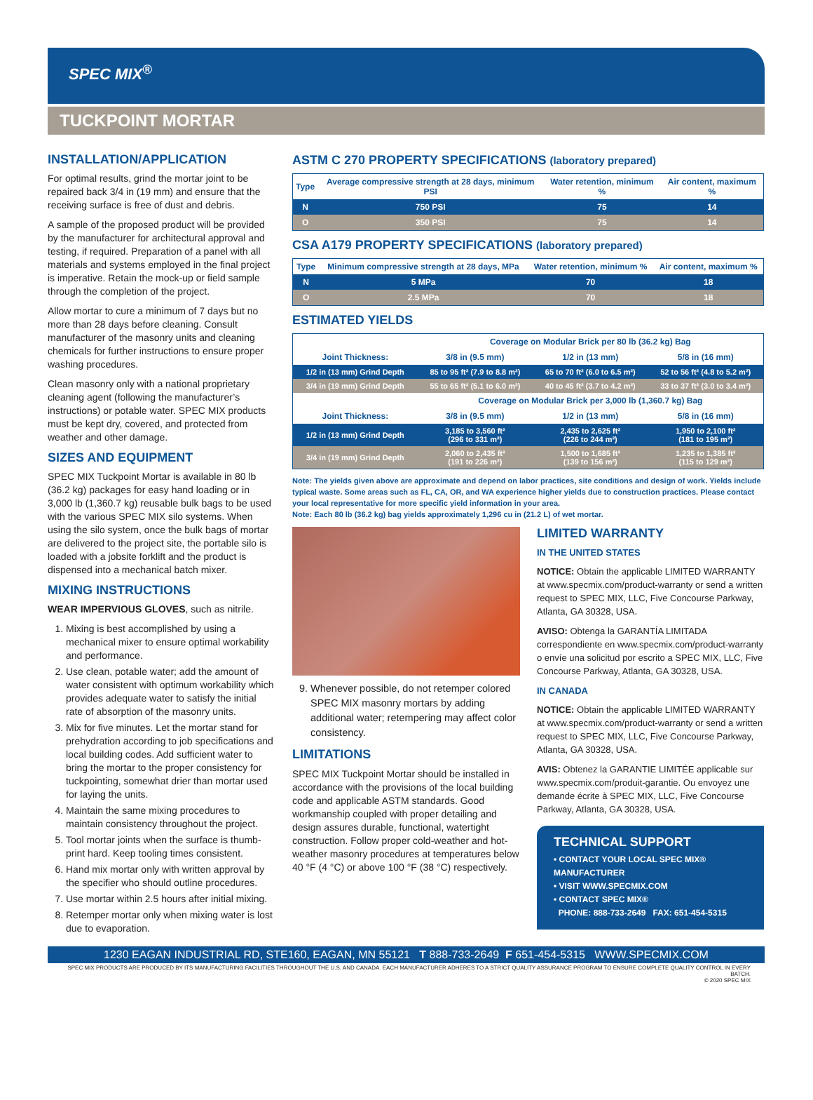SPEC MIX<sup>®</sup>
TUCKPOINT MORTAR
INSTALLATION/APPLICATION
For optimal results, grind the mortar joint to be repaired back 3/4 in (19 mm) and ensure that the receiving surface is free of dust and debris.
A sample of the proposed product will be provided by the manufacturer for architectural approval and testing, if required. Preparation of a panel with all materials and systems employed in the final project is imperative. Retain the mock-up or field sample through the completion of the project.
Allow mortar to cure a minimum of 7 days but no more than 28 days before cleaning. Consult manufacturer of the masonry units and cleaning chemicals for further instructions to ensure proper washing procedures.
Clean masonry only with a national proprietary cleaning agent (following the manufacturer’s instructions) or potable water. SPEC MIX products must be kept dry, covered, and protected from weather and other damage.
SIZES AND EQUIPMENT
SPEC MIX Tuckpoint Mortar is available in 80 lb (36.2 kg) packages for easy hand loading or in 3,000 lb (1,360.7 kg) reusable bulk bags to be used with the various SPEC MIX silo systems. When using the silo system, once the bulk bags of mortar are delivered to the project site, the portable silo is loaded with a jobsite forklift and the product is dispensed into a mechanical batch mixer.
MIXING INSTRUCTIONS
WEAR IMPERVIOUS GLOVES, such as nitrile.
1. Mixing is best accomplished by using a mechanical mixer to ensure optimal workability and performance.
2. Use clean, potable water; add the amount of water consistent with optimum workability which provides adequate water to satisfy the initial rate of absorption of the masonry units.
3. Mix for five minutes. Let the mortar stand for prehydration according to job specifications and local building codes. Add sufficient water to bring the mortar to the proper consistency for tuckpointing, somewhat drier than mortar used for laying the units.
4. Maintain the same mixing procedures to maintain consistency throughout the project.
5. Tool mortar joints when the surface is thumb-print hard. Keep tooling times consistent.
6. Hand mix mortar only with written approval by the specifier who should outline procedures.
7. Use mortar within 2.5 hours after initial mixing.
8. Retemper mortar only when mixing water is lost due to evaporation.
ASTM C 270 PROPERTY SPECIFICATIONS (laboratory prepared)
| Type | Average compressive strength at 28 days, minimum PSI | Water retention, minimum % | Air content, maximum % |
| --- | --- | --- | --- |
| N | 750 PSI | 75 | 14 |
| O | 350 PSI | 75 | 14 |
CSA A179 PROPERTY SPECIFICATIONS (laboratory prepared)
| Type | Minimum compressive strength at 28 days, MPa | Water retention, minimum % | Air content, maximum % |
| --- | --- | --- | --- |
| N | 5 MPa | 70 | 18 |
| O | 2.5 MPa | 70 | 18 |
ESTIMATED YIELDS
| | Coverage on Modular Brick per 80 lb (36.2 kg) Bag | | |
| --- | --- | --- | --- |
| Joint Thickness: | 3/8 in (9.5 mm) | 1/2 in (13 mm) | 5/8 in (16 mm) |
| 1/2 in (13 mm) Grind Depth | 85 to 95 ft² (7.9 to 8.8 m²) | 65 to 70 ft² (6.0 to 6.5 m²) | 52 to 56 ft² (4.8 to 5.2 m²) |
| 3/4 in (19 mm) Grind Depth | 55 to 65 ft² (5.1 to 6.0 m²) | 40 to 45 ft² (3.7 to 4.2 m²) | 33 to 37 ft² (3.0 to 3.4 m²) |
| | Coverage on Modular Brick per 3,000 lb (1,360.7 kg) Bag | | |
| Joint Thickness: | 3/8 in (9.5 mm) | 1/2 in (13 mm) | 5/8 in (16 mm) |
| 1/2 in (13 mm) Grind Depth | 3,185 to 3,560 ft² (296 to 331 m²) | 2,435 to 2,625 ft² (226 to 244 m²) | 1,950 to 2,100 ft² (181 to 195 m²) |
| 3/4 in (19 mm) Grind Depth | 2,060 to 2,435 ft² (191 to 226 m²) | 1,500 to 1,685 ft² (139 to 156 m²) | 1,235 to 1,385 ft² (115 to 129 m²) |
Note: The yields given above are approximate and depend on labor practices, site conditions and design of work. Yields include typical waste. Some areas such as FL, CA, OR, and WA experience higher yields due to construction practices. Please contact your local representative for more specific yield information in your area.
Note: Each 80 lb (36.2 kg) bag yields approximately 1,296 cu in (21.2 L) of wet mortar.
9. Whenever possible, do not retemper colored SPEC MIX masonry mortars by adding additional water; retempering may affect color consistency.
LIMITATIONS
SPEC MIX Tuckpoint Mortar should be installed in accordance with the provisions of the local building code and applicable ASTM standards. Good workmanship coupled with proper detailing and design assures durable, functional, watertight construction. Follow proper cold-weather and hot-weather masonry procedures at temperatures below 40 °F (4 °C) or above 100 °F (38 °C) respectively.
LIMITED WARRANTY
IN THE UNITED STATES
NOTICE: Obtain the applicable LIMITED WARRANTY at www.specmix.com/product-warranty or send a written request to SPEC MIX, LLC, Five Concourse Parkway, Atlanta, GA 30328, USA.
AVISO: Obtenga la GARANTÍA LIMITADA correspondiente en www.specmix.com/product-warranty o envíe una solicitud por escrito a SPEC MIX, LLC, Five Concourse Parkway, Atlanta, GA 30328, USA.
IN CANADA
NOTICE: Obtain the applicable LIMITED WARRANTY at www.specmix.com/product-warranty or send a written request to SPEC MIX, LLC, Five Concourse Parkway, Atlanta, GA 30328, USA.
AVIS: Obtenez la GARANTIE LIMITÉE applicable sur www.specmix.com/produit-garantie. Ou envoyez une demande écrite à SPEC MIX, LLC, Five Concourse Parkway, Atlanta, GA 30328, USA.
TECHNICAL SUPPORT
• CONTACT YOUR LOCAL SPEC MIX® MANUFACTURER
• VISIT WWW.SPECMIX.COM
• CONTACT SPEC MIX®
PHONE: 888-733-2649 FAX: 651-454-5315
1230 EAGAN INDUSTRIAL RD, STE160, EAGAN, MN 55121 T 888-733-2649 F 651-454-5315 WWW.SPECMIX.COM
SPEC MIX PRODUCTS ARE PRODUCED BY ITS MANUFACTURING FACILITIES THROUGHOUT THE U.S. AND CANADA. EACH MANUFACTURER ADHERES TO A STRICT QUALITY ASSURANCE PROGRAM TO ENSURE COMPLETE QUALITY CONTROL IN EVERY BATCH.
© 2020 SPEC MIX